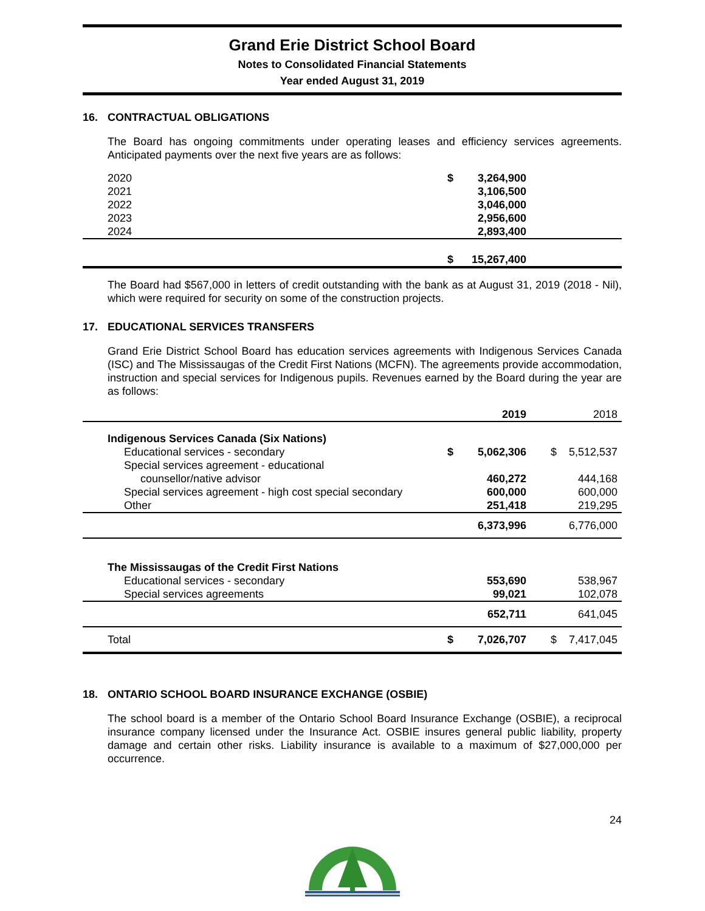Grand Erie District School Board
Notes to Consolidated Financial Statements
Year ended August 31, 2019
16. CONTRACTUAL OBLIGATIONS
The Board has ongoing commitments under operating leases and efficiency services agreements. Anticipated payments over the next five years are as follows:
| 2020 | $ | 3,264,900 | |
| 2021 | | 3,106,500 | |
| 2022 | | 3,046,000 | |
| 2023 | | 2,956,600 | |
| 2024 | | 2,893,400 | |
| | $ | 15,267,400 | |
The Board had $567,000 in letters of credit outstanding with the bank as at August 31, 2019 (2018 - Nil), which were required for security on some of the construction projects.
17. EDUCATIONAL SERVICES TRANSFERS
Grand Erie District School Board has education services agreements with Indigenous Services Canada (ISC) and The Mississaugas of the Credit First Nations (MCFN). The agreements provide accommodation, instruction and special services for Indigenous pupils. Revenues earned by the Board during the year are as follows:
| | | 2019 | | 2018 | |
| Indigenous Services Canada (Six Nations) | | | | | |
| Educational services - secondary | $ | 5,062,306 | $ | 5,512,537 | |
| Special services agreement - educational | | | | | |
| counsellor/native advisor | | 460,272 | | 444,168 | |
| Special services agreement - high cost special secondary | | 600,000 | | 600,000 | |
| Other | | 251,418 | | 219,295 | |
| | | 6,373,996 | | 6,776,000 | |
| The Mississaugas of the Credit First Nations | | | | | |
| Educational services - secondary | | 553,690 | | 538,967 | |
| Special services agreements | | 99,021 | | 102,078 | |
| | | 652,711 | | 641,045 | |
| Total | $ | 7,026,707 | $ | 7,417,045 | |
18. ONTARIO SCHOOL BOARD INSURANCE EXCHANGE (OSBIE)
The school board is a member of the Ontario School Board Insurance Exchange (OSBIE), a reciprocal insurance company licensed under the Insurance Act. OSBIE insures general public liability, property damage and certain other risks. Liability insurance is available to a maximum of $27,000,000 per occurrence.
24